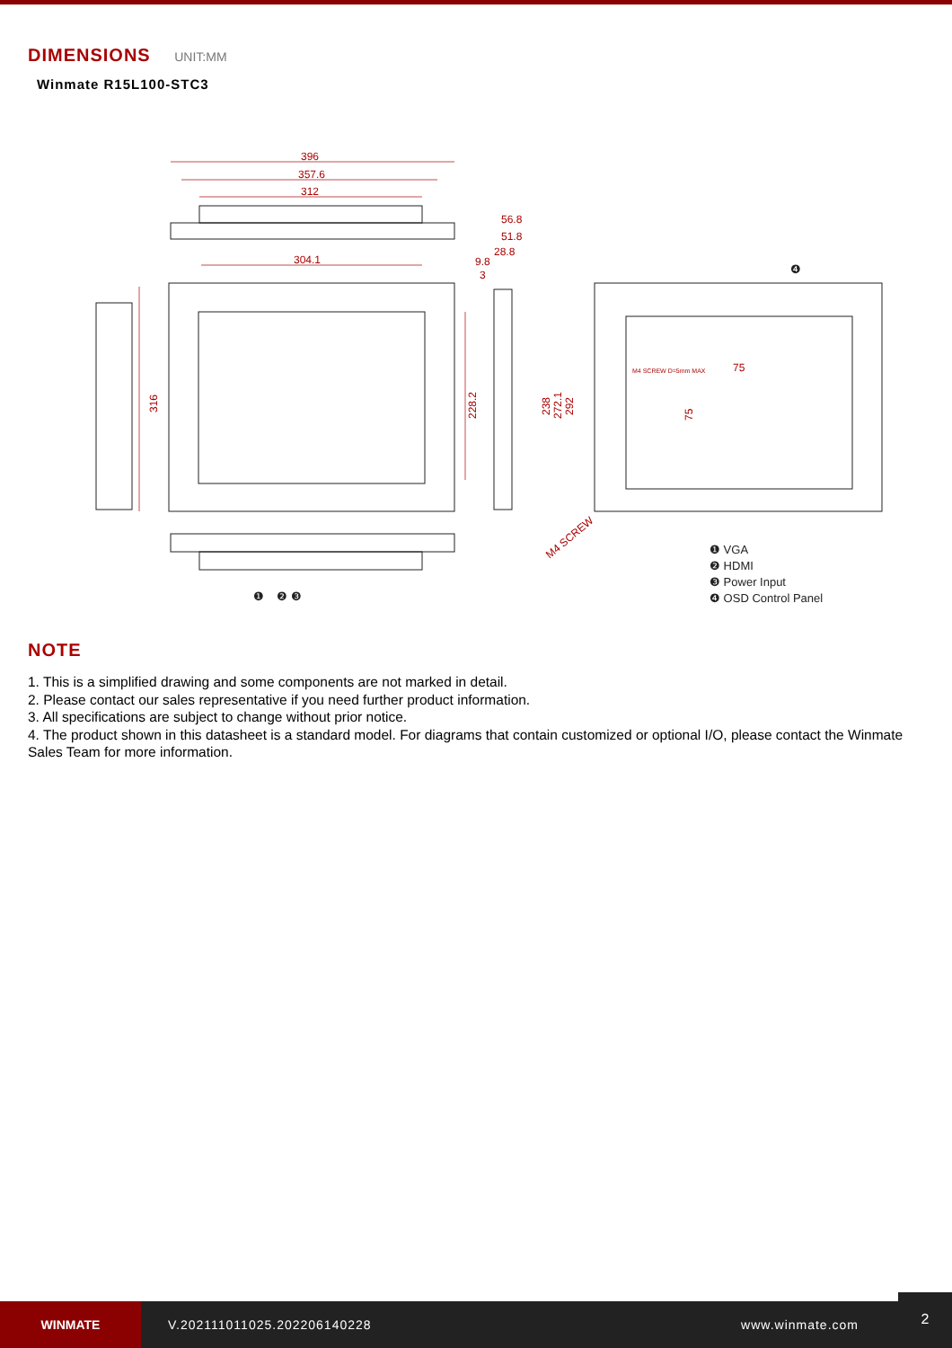DIMENSIONS UNIT:MM
Winmate R15L100-STC3
396
357.6
312
304.1
56.8
51.8
28.8
9.8
3
316
228.2
238
272.1
292
M4 SCREW D=5mm MAX
75
75
M4 SCREW
❶
❷
❸
❹
❶ VGA
❷ HDMI
❸ Power Input
❹ OSD Control Panel
NOTE
1. This is a simplified drawing and some components are not marked in detail.
2. Please contact our sales representative if you need further product information.
3. All specifications are subject to change without prior notice.
4. The product shown in this datasheet is a standard model. For diagrams that contain customized or optional I/O, please contact the Winmate Sales Team for more information.
WINMATE
V.202111011025.202206140228 www.winmate.com
2